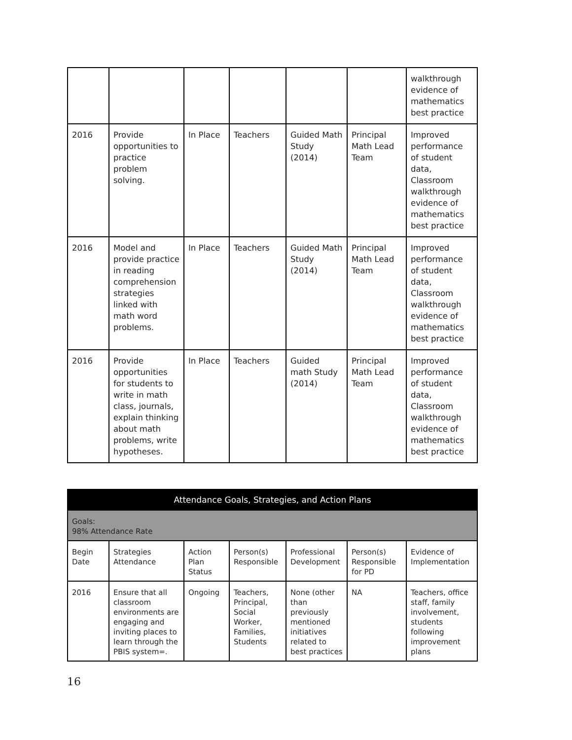| | | | | | | walkthrough evidence of mathematics best practice |
| 2016 | Provide opportunities to practice problem solving. | In Place | Teachers | Guided Math Study (2014) | Principal Math Lead Team | Improved performance of student data, Classroom walkthrough evidence of mathematics best practice |
| 2016 | Model and provide practice in reading comprehension strategies linked with math word problems. | In Place | Teachers | Guided Math Study (2014) | Principal Math Lead Team | Improved performance of student data, Classroom walkthrough evidence of mathematics best practice |
| 2016 | Provide opportunities for students to write in math class, journals, explain thinking about math problems, write hypotheses. | In Place | Teachers | Guided math Study (2014) | Principal Math Lead Team | Improved performance of student data, Classroom walkthrough evidence of mathematics best practice |
| Attendance Goals, Strategies, and Action Plans | | | | | | |
| --- | --- | --- | --- | --- | --- | --- |
| Goals: 98% Attendance Rate | | | | | | |
| Begin Date | Strategies Attendance | Action Plan Status | Person(s) Responsible | Professional Development | Person(s) Responsible for PD | Evidence of Implementation |
| 2016 | Ensure that all classroom environments are engaging and inviting places to learn through the PBIS system=. | Ongoing | Teachers, Principal, Social Worker, Families, Students | None (other than previously mentioned initiatives related to best practices | NA | Teachers, office staff, family involvement, students following improvement plans |
16